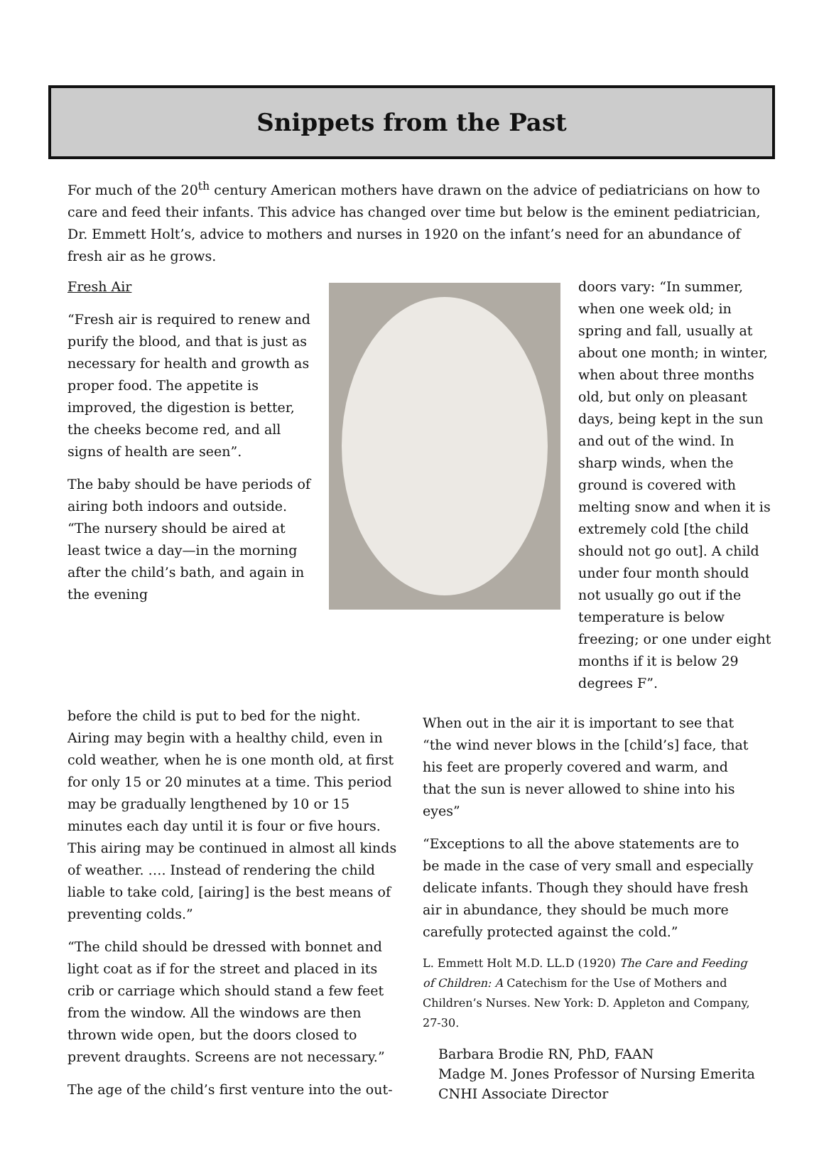Snippets from the Past
For much of the 20<sup>th</sup> century American mothers have drawn on the advice of pediatricians on how to care and feed their infants. This advice has changed over time but below is the eminent pediatrician, Dr. Emmett Holt’s, advice to mothers and nurses in 1920 on the infant’s need for an abundance of fresh air as he grows.
Fresh Air
“Fresh air is required to renew and purify the blood, and that is just as necessary for health and growth as proper food. The appetite is improved, the digestion is better, the cheeks become red, and all signs of health are seen”.
The baby should be have periods of airing both indoors and outside. “The nursery should be aired at least twice a day—in the morning after the child’s bath, and again in the evening
doors vary: “In summer, when one week old; in spring and fall, usually at about one month; in winter, when about three months old, but only on pleasant days, being kept in the sun and out of the wind. In sharp winds, when the ground is covered with melting snow and when it is extremely cold [the child should not go out]. A child under four month should not usually go out if the temperature is below freezing; or one under eight months if it is below 29 degrees F”.
before the child is put to bed for the night. Airing may begin with a healthy child, even in cold weather, when he is one month old, at first for only 15 or 20 minutes at a time. This period may be gradually lengthened by 10 or 15 minutes each day until it is four or five hours. This airing may be continued in almost all kinds of weather. …. Instead of rendering the child liable to take cold, [airing] is the best means of preventing colds.”
“The child should be dressed with bonnet and light coat as if for the street and placed in its crib or carriage which should stand a few feet from the window. All the windows are then thrown wide open, but the doors closed to prevent draughts. Screens are not necessary.”
The age of the child’s first venture into the out-
When out in the air it is important to see that “the wind never blows in the [child’s] face, that his feet are properly covered and warm, and that the sun is never allowed to shine into his eyes”
“Exceptions to all the above statements are to be made in the case of very small and especially delicate infants. Though they should have fresh air in abundance, they should be much more carefully protected against the cold.”
L. Emmett Holt M.D. LL.D (1920) The Care and Feeding of Children: A Catechism for the Use of Mothers and Children’s Nurses. New York: D. Appleton and Company, 27-30.
Barbara Brodie RN, PhD, FAAN
Madge M. Jones Professor of Nursing Emerita
CNHI Associate Director